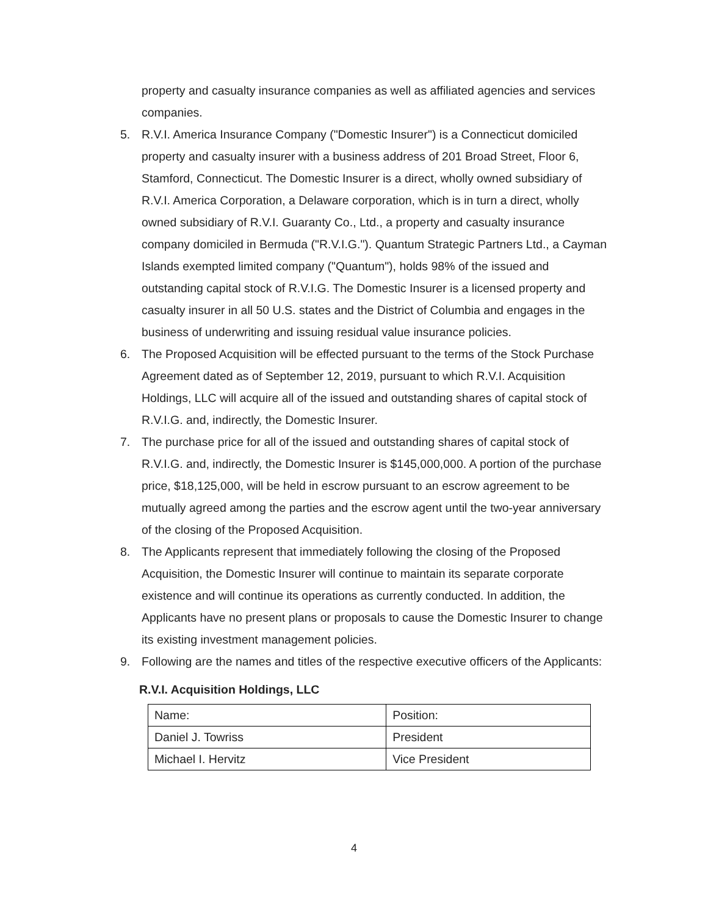property and casualty insurance companies as well as affiliated agencies and services companies.
5. R.V.I. America Insurance Company ("Domestic Insurer") is a Connecticut domiciled property and casualty insurer with a business address of 201 Broad Street, Floor 6, Stamford, Connecticut. The Domestic Insurer is a direct, wholly owned subsidiary of R.V.I. America Corporation, a Delaware corporation, which is in turn a direct, wholly owned subsidiary of R.V.I. Guaranty Co., Ltd., a property and casualty insurance company domiciled in Bermuda ("R.V.I.G."). Quantum Strategic Partners Ltd., a Cayman Islands exempted limited company ("Quantum"), holds 98% of the issued and outstanding capital stock of R.V.I.G. The Domestic Insurer is a licensed property and casualty insurer in all 50 U.S. states and the District of Columbia and engages in the business of underwriting and issuing residual value insurance policies.
6. The Proposed Acquisition will be effected pursuant to the terms of the Stock Purchase Agreement dated as of September 12, 2019, pursuant to which R.V.I. Acquisition Holdings, LLC will acquire all of the issued and outstanding shares of capital stock of R.V.I.G. and, indirectly, the Domestic Insurer.
7. The purchase price for all of the issued and outstanding shares of capital stock of R.V.I.G. and, indirectly, the Domestic Insurer is $145,000,000. A portion of the purchase price, $18,125,000, will be held in escrow pursuant to an escrow agreement to be mutually agreed among the parties and the escrow agent until the two-year anniversary of the closing of the Proposed Acquisition.
8. The Applicants represent that immediately following the closing of the Proposed Acquisition, the Domestic Insurer will continue to maintain its separate corporate existence and will continue its operations as currently conducted. In addition, the Applicants have no present plans or proposals to cause the Domestic Insurer to change its existing investment management policies.
9. Following are the names and titles of the respective executive officers of the Applicants:
R.V.I. Acquisition Holdings, LLC
| Name: | Position: |
| Daniel J. Towriss | President |
| Michael I. Hervitz | Vice President |
4